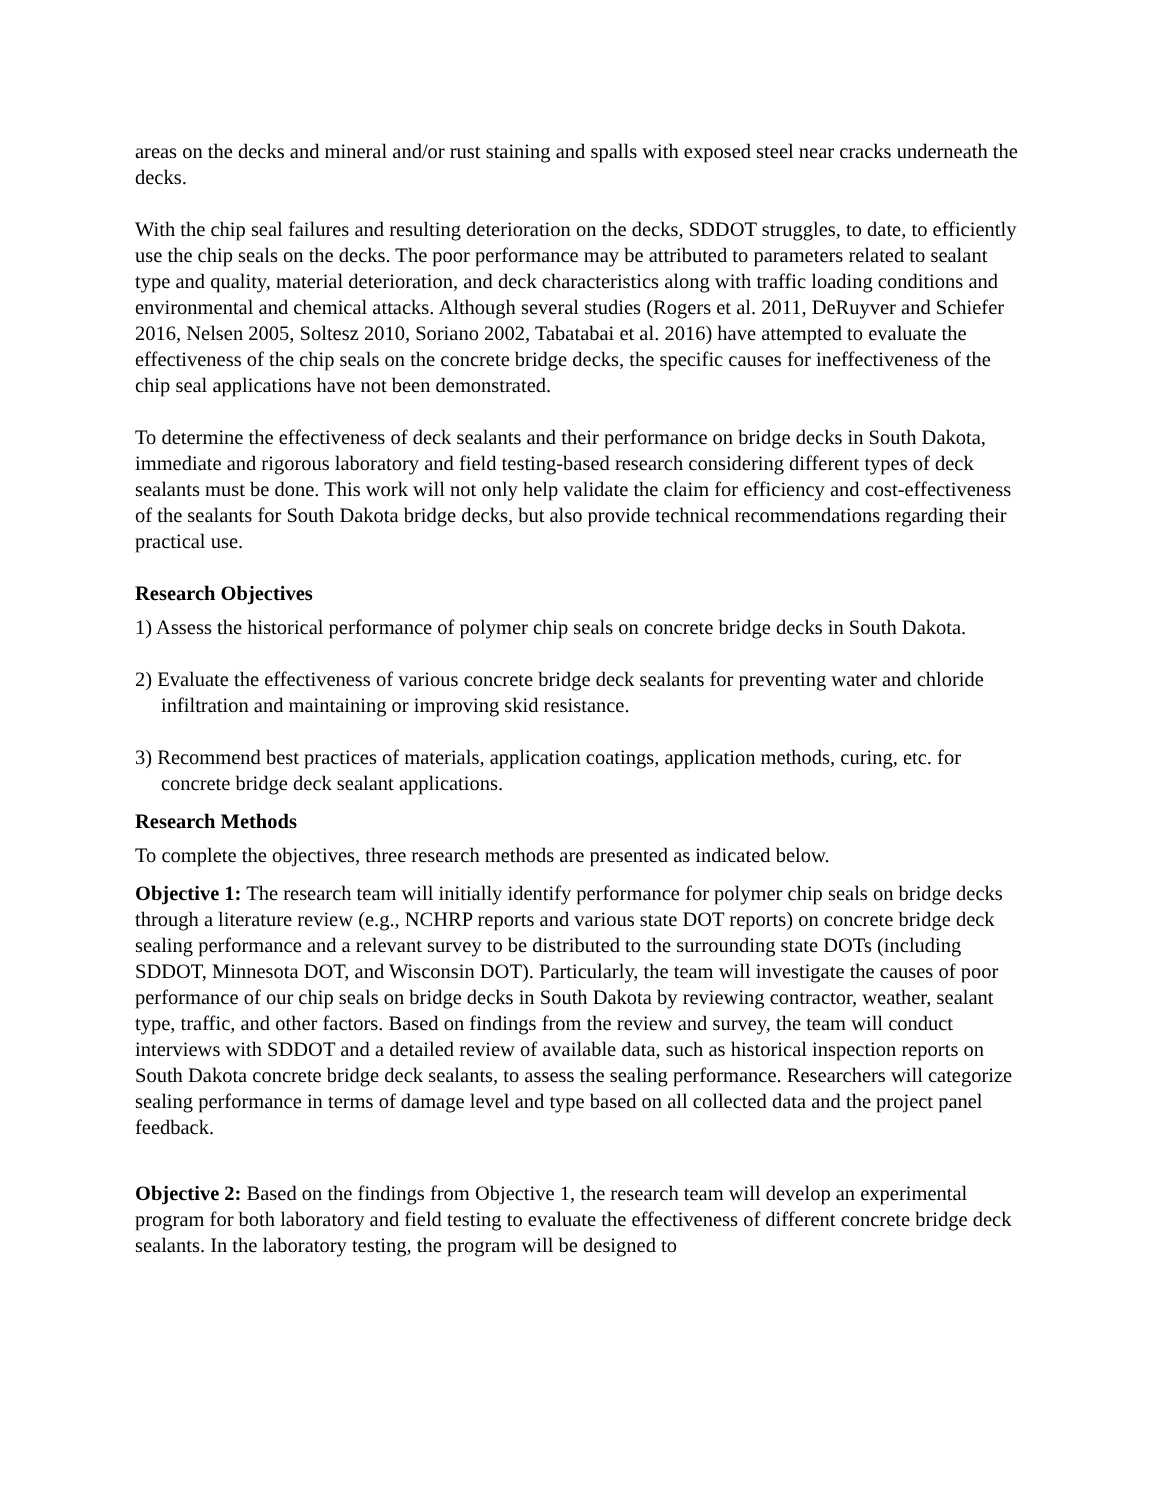areas on the decks and mineral and/or rust staining and spalls with exposed steel near cracks underneath the decks.
With the chip seal failures and resulting deterioration on the decks, SDDOT struggles, to date, to efficiently use the chip seals on the decks. The poor performance may be attributed to parameters related to sealant type and quality, material deterioration, and deck characteristics along with traffic loading conditions and environmental and chemical attacks. Although several studies (Rogers et al. 2011, DeRuyver and Schiefer 2016, Nelsen 2005, Soltesz 2010, Soriano 2002, Tabatabai et al. 2016) have attempted to evaluate the effectiveness of the chip seals on the concrete bridge decks, the specific causes for ineffectiveness of the chip seal applications have not been demonstrated.
To determine the effectiveness of deck sealants and their performance on bridge decks in South Dakota, immediate and rigorous laboratory and field testing-based research considering different types of deck sealants must be done. This work will not only help validate the claim for efficiency and cost-effectiveness of the sealants for South Dakota bridge decks, but also provide technical recommendations regarding their practical use.
Research Objectives
1) Assess the historical performance of polymer chip seals on concrete bridge decks in South Dakota.
2) Evaluate the effectiveness of various concrete bridge deck sealants for preventing water and chloride infiltration and maintaining or improving skid resistance.
3) Recommend best practices of materials, application coatings, application methods, curing, etc. for concrete bridge deck sealant applications.
Research Methods
To complete the objectives, three research methods are presented as indicated below.
Objective 1: The research team will initially identify performance for polymer chip seals on bridge decks through a literature review (e.g., NCHRP reports and various state DOT reports) on concrete bridge deck sealing performance and a relevant survey to be distributed to the surrounding state DOTs (including SDDOT, Minnesota DOT, and Wisconsin DOT). Particularly, the team will investigate the causes of poor performance of our chip seals on bridge decks in South Dakota by reviewing contractor, weather, sealant type, traffic, and other factors. Based on findings from the review and survey, the team will conduct interviews with SDDOT and a detailed review of available data, such as historical inspection reports on South Dakota concrete bridge deck sealants, to assess the sealing performance. Researchers will categorize sealing performance in terms of damage level and type based on all collected data and the project panel feedback.
Objective 2: Based on the findings from Objective 1, the research team will develop an experimental program for both laboratory and field testing to evaluate the effectiveness of different concrete bridge deck sealants. In the laboratory testing, the program will be designed to